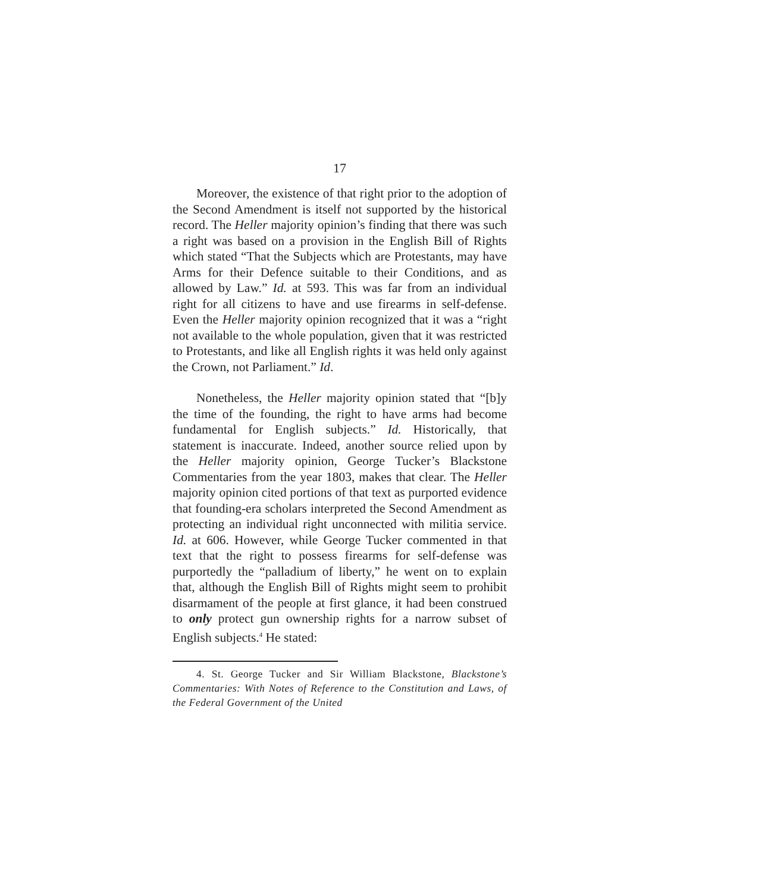17
Moreover, the existence of that right prior to the adoption of the Second Amendment is itself not supported by the historical record. The Heller majority opinion’s finding that there was such a right was based on a provision in the English Bill of Rights which stated “That the Subjects which are Protestants, may have Arms for their Defence suitable to their Conditions, and as allowed by Law.” Id. at 593. This was far from an individual right for all citizens to have and use firearms in self-defense. Even the Heller majority opinion recognized that it was a “right not available to the whole population, given that it was restricted to Protestants, and like all English rights it was held only against the Crown, not Parliament.” Id.
Nonetheless, the Heller majority opinion stated that “[b]y the time of the founding, the right to have arms had become fundamental for English subjects.” Id. Historically, that statement is inaccurate. Indeed, another source relied upon by the Heller majority opinion, George Tucker’s Blackstone Commentaries from the year 1803, makes that clear. The Heller majority opinion cited portions of that text as purported evidence that founding-era scholars interpreted the Second Amendment as protecting an individual right unconnected with militia service. Id. at 606. However, while George Tucker commented in that text that the right to possess firearms for self-defense was purportedly the “palladium of liberty,” he went on to explain that, although the English Bill of Rights might seem to prohibit disarmament of the people at first glance, it had been construed to only protect gun ownership rights for a narrow subset of English subjects.<sup>4</sup> He stated:
4. St. George Tucker and Sir William Blackstone, Blackstone’s Commentaries: With Notes of Reference to the Constitution and Laws, of the Federal Government of the United